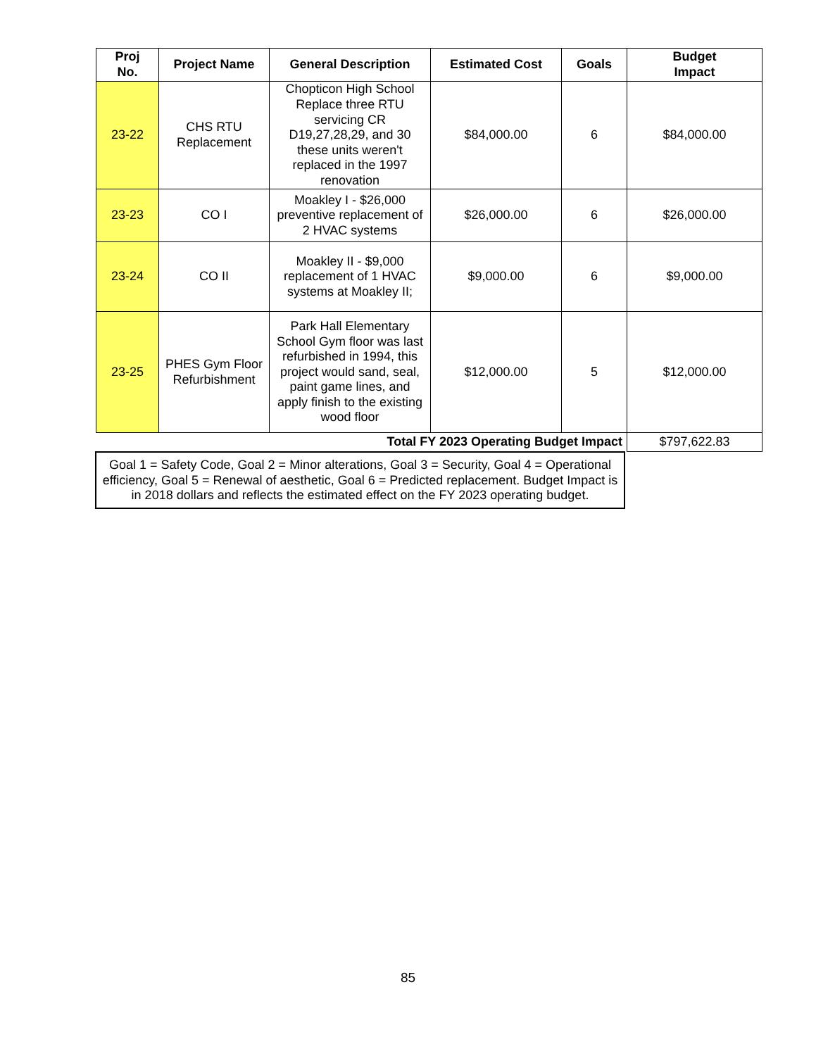| Proj No. | Project Name | General Description | Estimated Cost | Goals | Budget Impact |
| --- | --- | --- | --- | --- | --- |
| 23-22 | CHS RTU Replacement | Chopticon High School Replace three RTU servicing CR D19,27,28,29, and 30 these units weren't replaced in the 1997 renovation | $84,000.00 | 6 | $84,000.00 |
| 23-23 | CO I | Moakley I - $26,000 preventive replacement of 2 HVAC systems | $26,000.00 | 6 | $26,000.00 |
| 23-24 | CO II | Moakley II - $9,000 replacement of 1 HVAC systems at Moakley II; | $9,000.00 | 6 | $9,000.00 |
| 23-25 | PHES Gym Floor Refurbishment | Park Hall Elementary School Gym floor was last refurbished in 1994, this project would sand, seal, paint game lines, and apply finish to the existing wood floor | $12,000.00 | 5 | $12,000.00 |
| Total FY 2023 Operating Budget Impact | | | | | $797,622.83 |
Goal 1 = Safety Code, Goal 2 = Minor alterations, Goal 3 = Security, Goal 4 = Operational efficiency, Goal 5 = Renewal of aesthetic, Goal 6 = Predicted replacement. Budget Impact is in 2018 dollars and reflects the estimated effect on the FY 2023 operating budget.
85